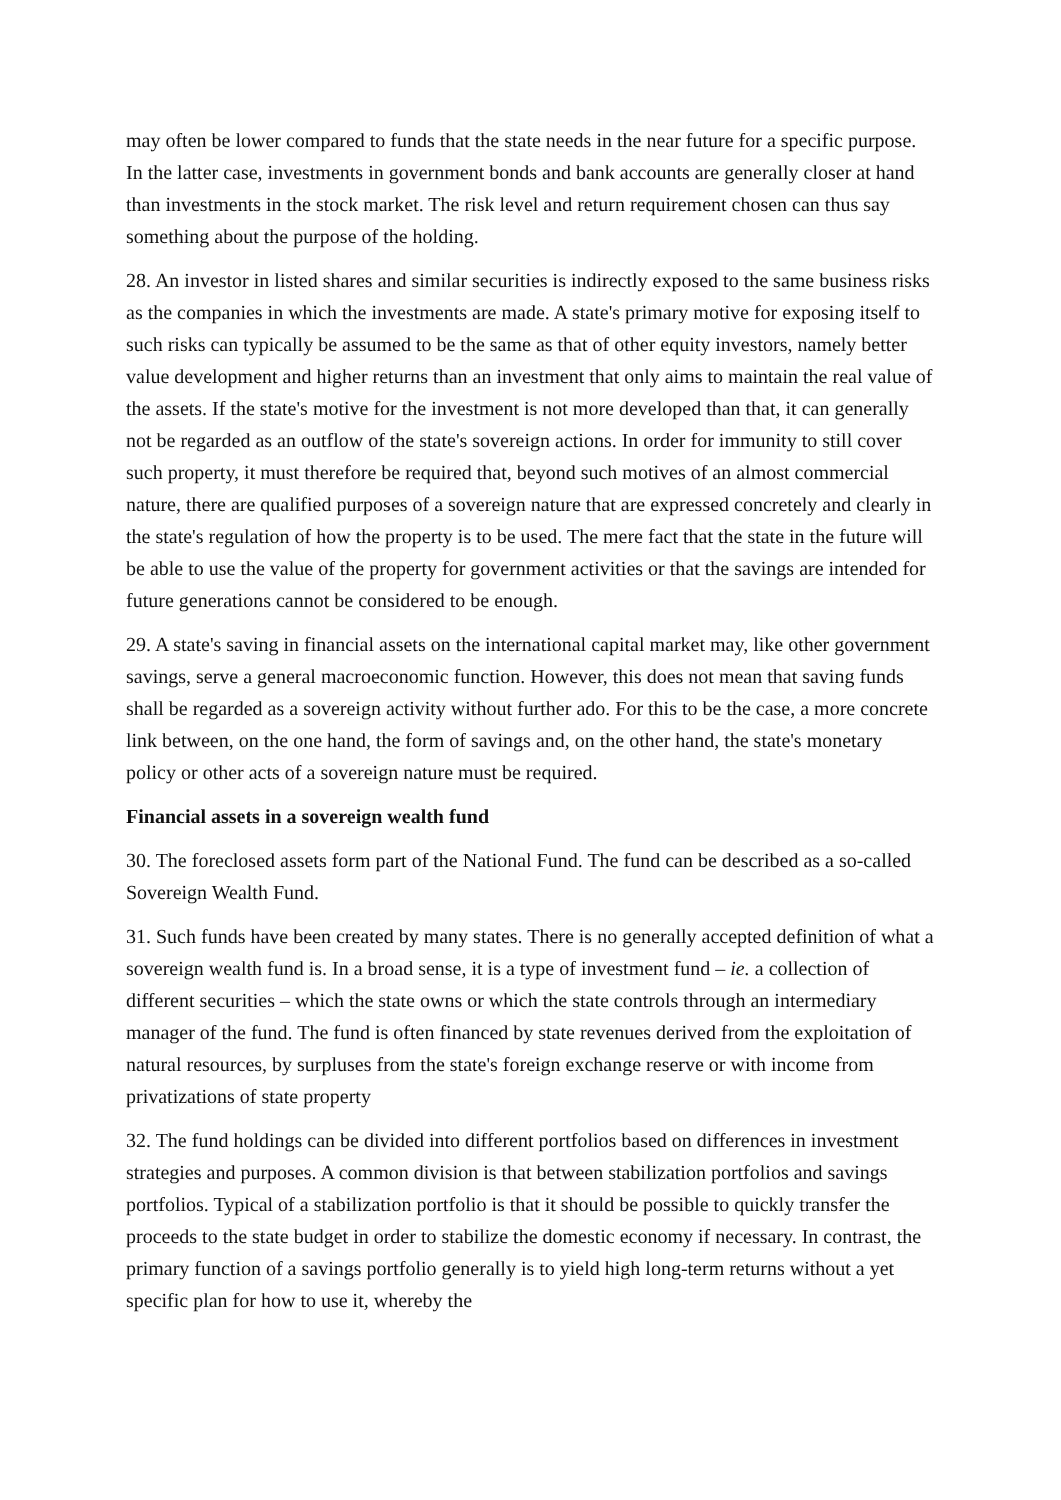may often be lower compared to funds that the state needs in the near future for a specific purpose. In the latter case, investments in government bonds and bank accounts are generally closer at hand than investments in the stock market. The risk level and return requirement chosen can thus say something about the purpose of the holding.
28. An investor in listed shares and similar securities is indirectly exposed to the same business risks as the companies in which the investments are made. A state's primary motive for exposing itself to such risks can typically be assumed to be the same as that of other equity investors, namely better value development and higher returns than an investment that only aims to maintain the real value of the assets. If the state's motive for the investment is not more developed than that, it can generally not be regarded as an outflow of the state's sovereign actions. In order for immunity to still cover such property, it must therefore be required that, beyond such motives of an almost commercial nature, there are qualified purposes of a sovereign nature that are expressed concretely and clearly in the state's regulation of how the property is to be used. The mere fact that the state in the future will be able to use the value of the property for government activities or that the savings are intended for future generations cannot be considered to be enough.
29. A state's saving in financial assets on the international capital market may, like other government savings, serve a general macroeconomic function. However, this does not mean that saving funds shall be regarded as a sovereign activity without further ado. For this to be the case, a more concrete link between, on the one hand, the form of savings and, on the other hand, the state's monetary policy or other acts of a sovereign nature must be required.
Financial assets in a sovereign wealth fund
30. The foreclosed assets form part of the National Fund. The fund can be described as a so-called Sovereign Wealth Fund.
31. Such funds have been created by many states. There is no generally accepted definition of what a sovereign wealth fund is. In a broad sense, it is a type of investment fund – ie. a collection of different securities – which the state owns or which the state controls through an intermediary manager of the fund. The fund is often financed by state revenues derived from the exploitation of natural resources, by surpluses from the state's foreign exchange reserve or with income from privatizations of state property
32. The fund holdings can be divided into different portfolios based on differences in investment strategies and purposes. A common division is that between stabilization portfolios and savings portfolios. Typical of a stabilization portfolio is that it should be possible to quickly transfer the proceeds to the state budget in order to stabilize the domestic economy if necessary. In contrast, the primary function of a savings portfolio generally is to yield high long-term returns without a yet specific plan for how to use it, whereby the